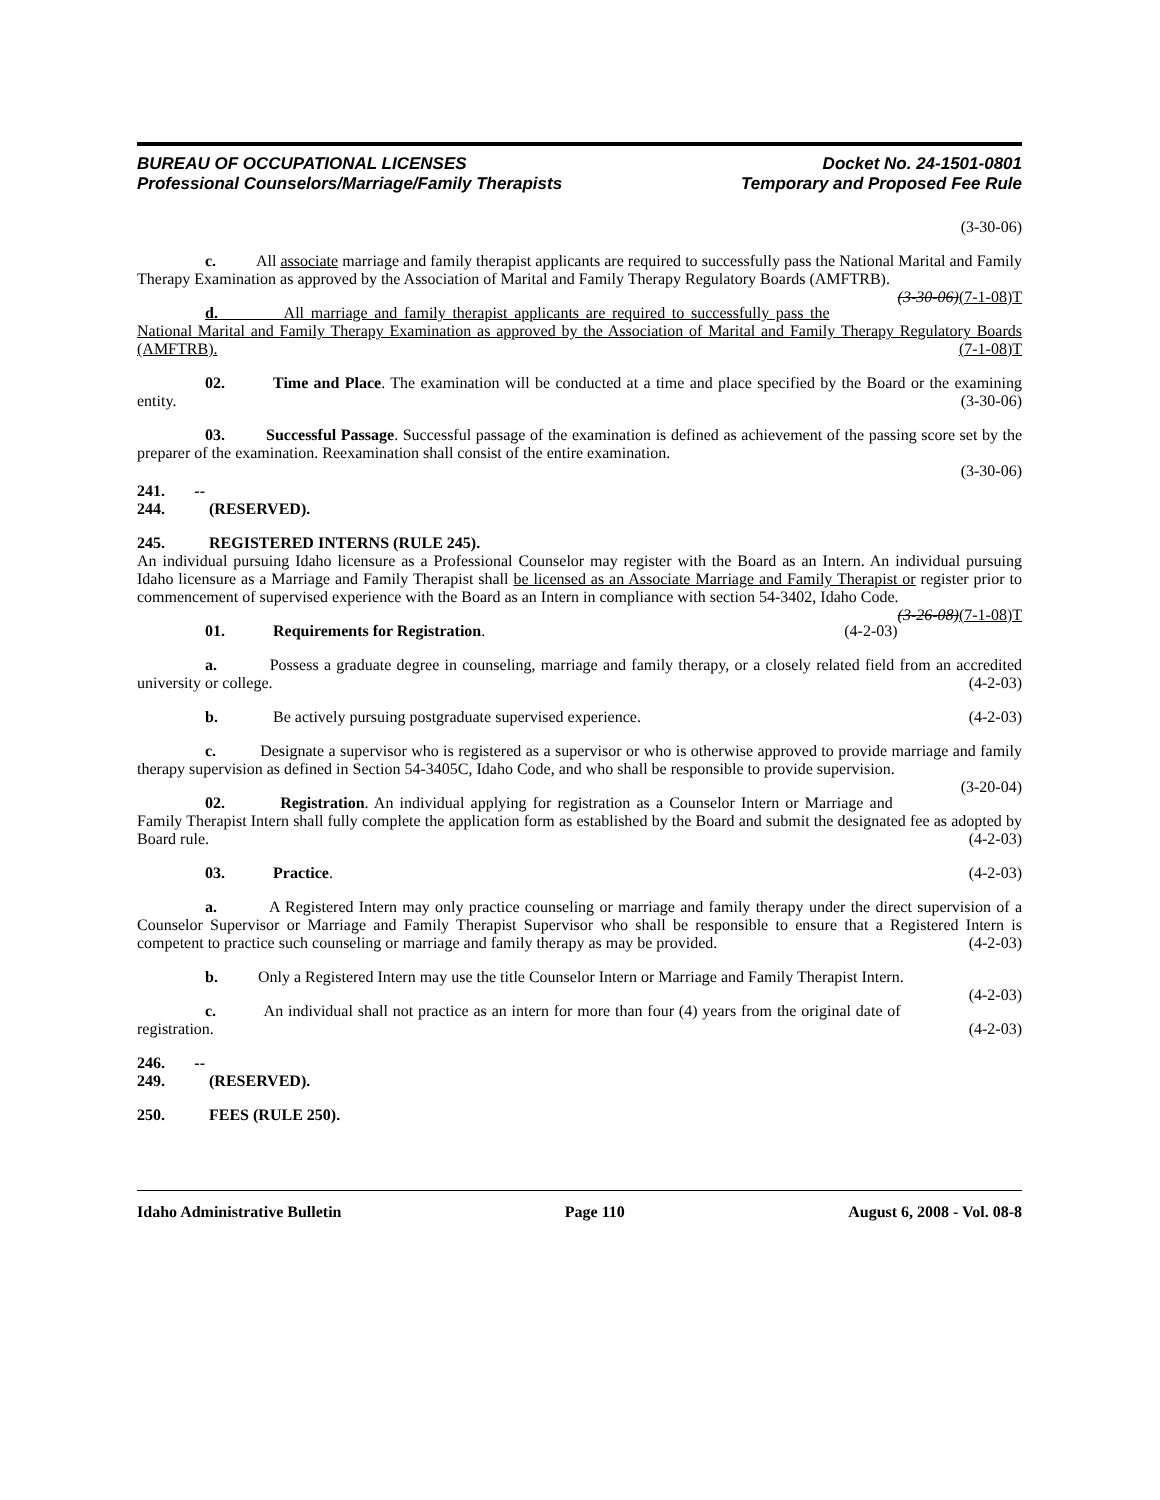BUREAU OF OCCUPATIONAL LICENSES
Professional Counselors/Marriage/Family Therapists
Docket No. 24-1501-0801
Temporary and Proposed Fee Rule
(3-30-06)
c. All associate marriage and family therapist applicants are required to successfully pass the National Marital and Family Therapy Examination as approved by the Association of Marital and Family Therapy Regulatory Boards (AMFTRB). (3-30-06)(7-1-08)T
d. All marriage and family therapist applicants are required to successfully pass the National Marital and Family Therapy Examination as approved by the Association of Marital and Family Therapy Regulatory Boards (AMFTRB). (7-1-08)T
02. Time and Place. The examination will be conducted at a time and place specified by the Board or the examining entity. (3-30-06)
03. Successful Passage. Successful passage of the examination is defined as achievement of the passing score set by the preparer of the examination. Reexamination shall consist of the entire examination.
(3-30-06)
241. -- 244. (RESERVED).
245. REGISTERED INTERNS (RULE 245).
An individual pursuing Idaho licensure as a Professional Counselor may register with the Board as an Intern. An individual pursuing Idaho licensure as a Marriage and Family Therapist shall be licensed as an Associate Marriage and Family Therapist or register prior to commencement of supervised experience with the Board as an Intern in compliance with section 54-3402, Idaho Code. (3-26-08)(7-1-08)T
01. Requirements for Registration. (4-2-03)
a. Possess a graduate degree in counseling, marriage and family therapy, or a closely related field from an accredited university or college. (4-2-03)
b. Be actively pursuing postgraduate supervised experience. (4-2-03)
c. Designate a supervisor who is registered as a supervisor or who is otherwise approved to provide marriage and family therapy supervision as defined in Section 54-3405C, Idaho Code, and who shall be responsible to provide supervision. (3-20-04)
02. Registration. An individual applying for registration as a Counselor Intern or Marriage and Family Therapist Intern shall fully complete the application form as established by the Board and submit the designated fee as adopted by Board rule. (4-2-03)
03. Practice. (4-2-03)
a. A Registered Intern may only practice counseling or marriage and family therapy under the direct supervision of a Counselor Supervisor or Marriage and Family Therapist Supervisor who shall be responsible to ensure that a Registered Intern is competent to practice such counseling or marriage and family therapy as may be provided. (4-2-03)
b. Only a Registered Intern may use the title Counselor Intern or Marriage and Family Therapist Intern. (4-2-03)
c. An individual shall not practice as an intern for more than four (4) years from the original date of registration. (4-2-03)
246. -- 249. (RESERVED).
250. FEES (RULE 250).
Idaho Administrative Bulletin Page 110 August 6, 2008 - Vol. 08-8